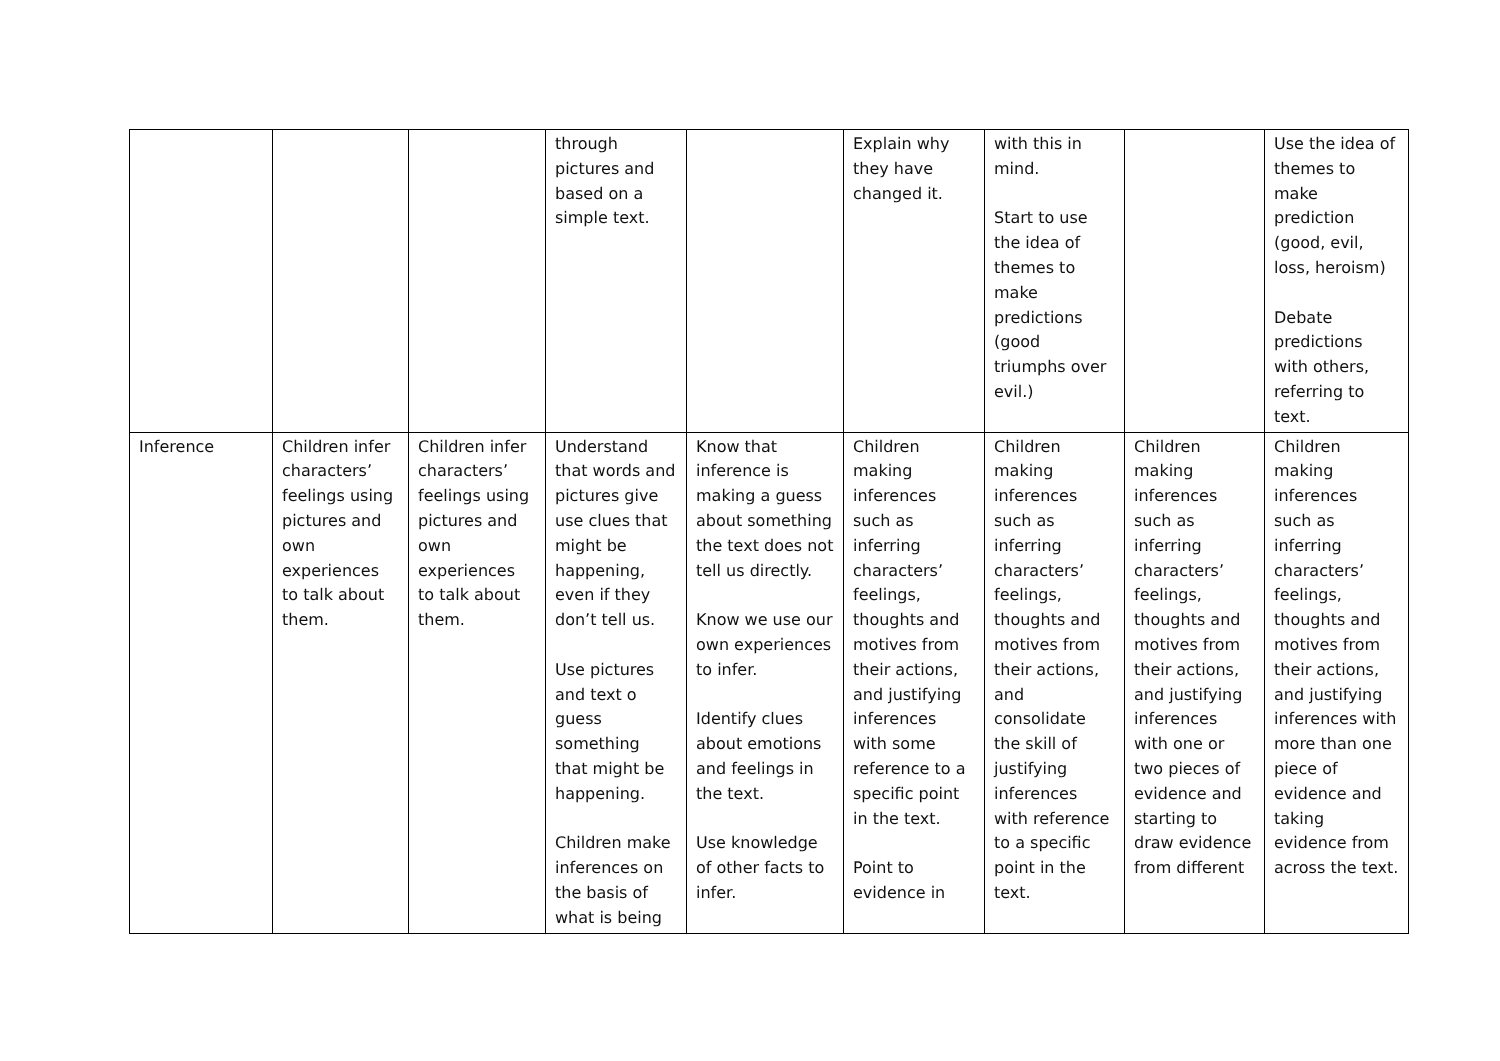| | | | through pictures and based on a simple text. | | Explain why they have changed it. | with this in mind. Start to use the idea of themes to make predictions (good triumphs over evil.) | | Use the idea of themes to make prediction (good, evil, loss, heroism) Debate predictions with others, referring to text. |
| Inference | Children infer characters’ feelings using pictures and own experiences to talk about them. | Children infer characters’ feelings using pictures and own experiences to talk about them. | Understand that words and pictures give use clues that might be happening, even if they don’t tell us. Use pictures and text o guess something that might be happening. Children make inferences on the basis of what is being | Know that inference is making a guess about something the text does not tell us directly. Know we use our own experiences to infer. Identify clues about emotions and feelings in the text. Use knowledge of other facts to infer. | Children making inferences such as inferring characters’ feelings, thoughts and motives from their actions, and justifying inferences with some reference to a specific point in the text. Point to evidence in | Children making inferences such as inferring characters’ feelings, thoughts and motives from their actions, and consolidate the skill of justifying inferences with reference to a specific point in the text. | Children making inferences such as inferring characters’ feelings, thoughts and motives from their actions, and justifying inferences with one or two pieces of evidence and starting to draw evidence from different | Children making inferences such as inferring characters’ feelings, thoughts and motives from their actions, and justifying inferences with more than one piece of evidence and taking evidence from across the text. |